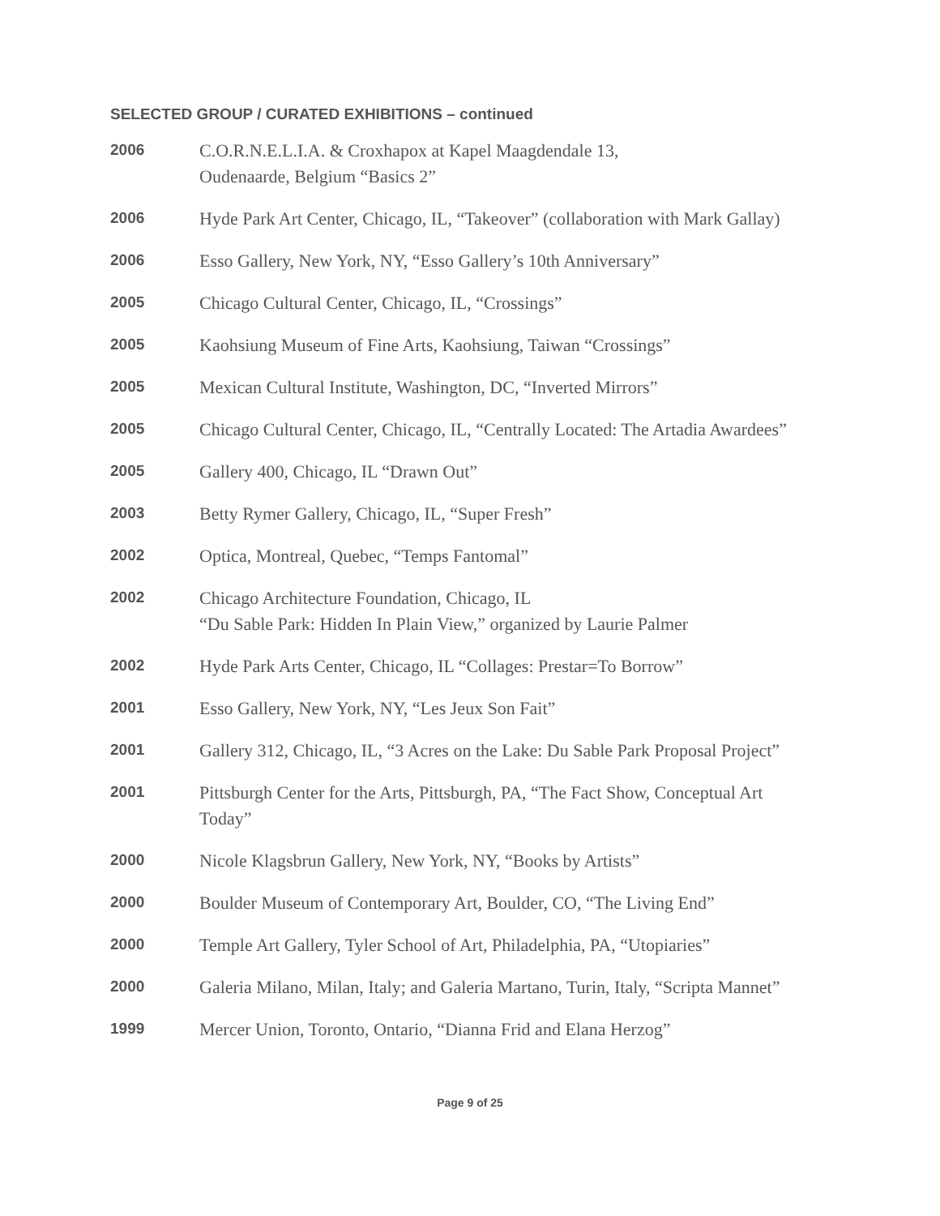SELECTED GROUP / CURATED EXHIBITIONS – continued
2006
C.O.R.N.E.L.I.A. & Croxhapox at Kapel Maagdendale 13,
Oudenaarde, Belgium “Basics 2”
2006
Hyde Park Art Center, Chicago, IL, “Takeover” (collaboration with Mark Gallay)
2006
Esso Gallery, New York, NY, “Esso Gallery’s 10th Anniversary”
2005
Chicago Cultural Center, Chicago, IL, “Crossings”
2005
Kaohsiung Museum of Fine Arts, Kaohsiung, Taiwan “Crossings”
2005
Mexican Cultural Institute, Washington, DC, “Inverted Mirrors”
2005
Chicago Cultural Center, Chicago, IL, “Centrally Located: The Artadia Awardees”
2005
Gallery 400, Chicago, IL “Drawn Out”
2003
Betty Rymer Gallery, Chicago, IL, “Super Fresh”
2002
Optica, Montreal, Quebec, “Temps Fantomal”
2002
Chicago Architecture Foundation, Chicago, IL
“Du Sable Park: Hidden In Plain View,” organized by Laurie Palmer
2002
Hyde Park Arts Center, Chicago, IL “Collages: Prestar=To Borrow”
2001
Esso Gallery, New York, NY, “Les Jeux Son Fait”
2001
Gallery 312, Chicago, IL, “3 Acres on the Lake: Du Sable Park Proposal Project”
2001
Pittsburgh Center for the Arts, Pittsburgh, PA, “The Fact Show, Conceptual Art Today”
2000
Nicole Klagsbrun Gallery, New York, NY, “Books by Artists”
2000
Boulder Museum of Contemporary Art, Boulder, CO, “The Living End”
2000
Temple Art Gallery, Tyler School of Art, Philadelphia, PA, “Utopiaries”
2000
Galeria Milano, Milan, Italy; and Galeria Martano, Turin, Italy, “Scripta Mannet”
1999
Mercer Union, Toronto, Ontario, “Dianna Frid and Elana Herzog”
Page 9 of 25